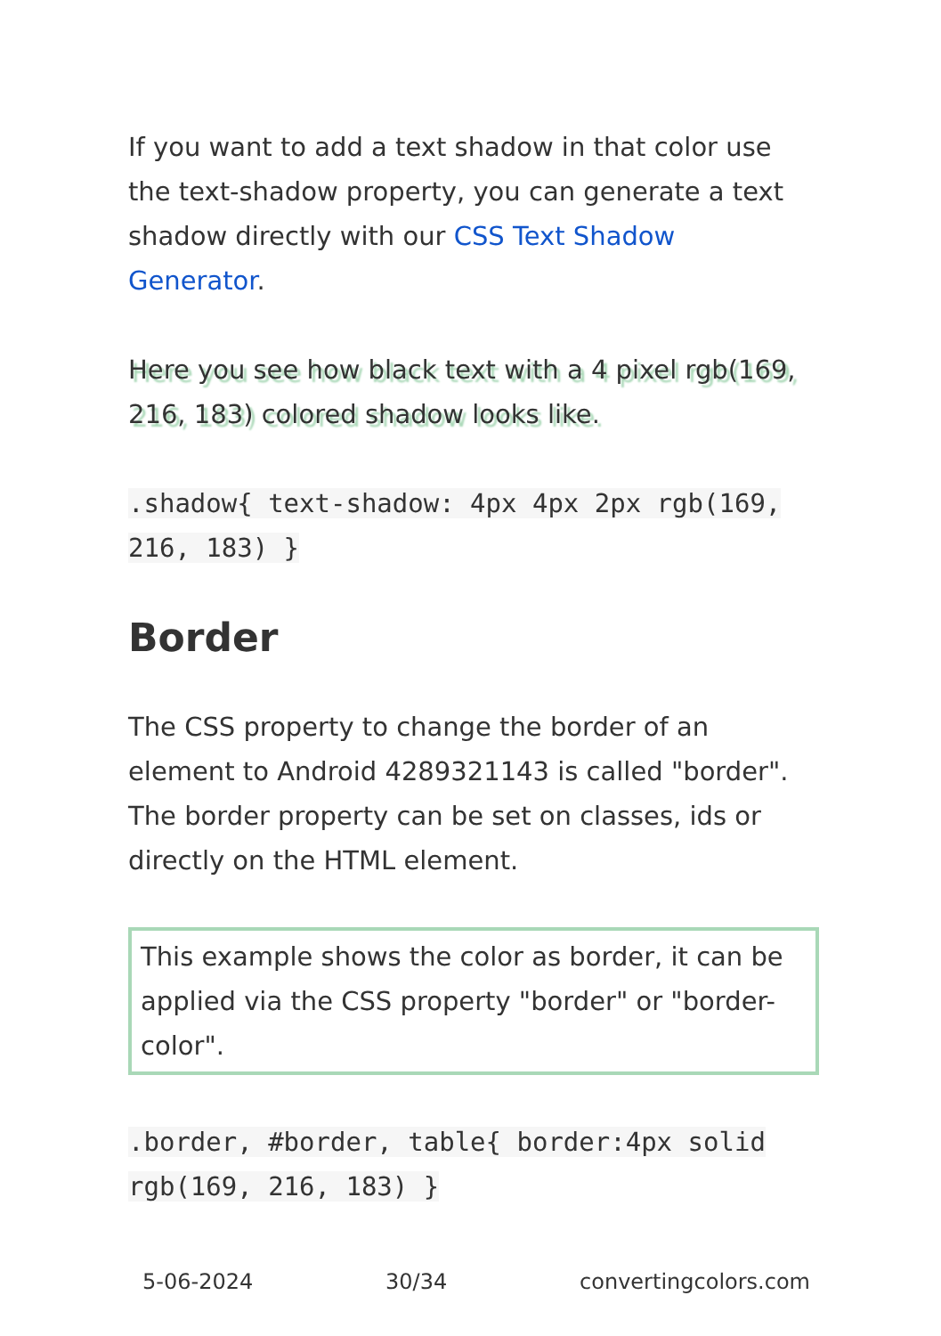If you want to add a text shadow in that color use the text-shadow property, you can generate a text shadow directly with our CSS Text Shadow Generator.
Here you see how black text with a 4 pixel rgb(169, 216, 183) colored shadow looks like.
.shadow{ text-shadow: 4px 4px 2px rgb(169, 216, 183) }
Border
The CSS property to change the border of an element to Android 4289321143 is called "border". The border property can be set on classes, ids or directly on the HTML element.
This example shows the color as border, it can be applied via the CSS property "border" or "border-color".
.border, #border, table{ border:4px solid rgb(169, 216, 183) }
5-06-2024 30/34 convertingcolors.com